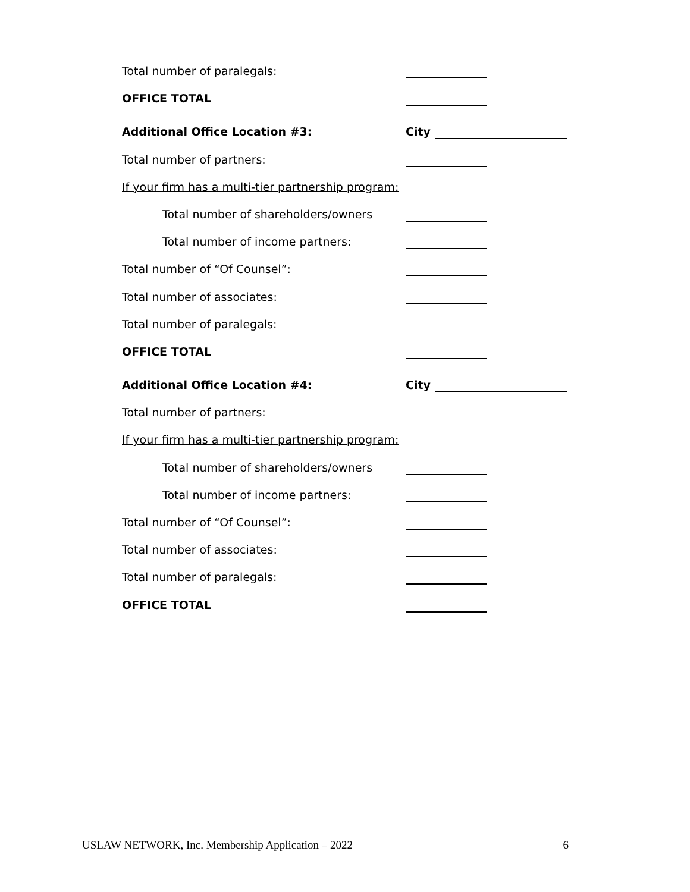Total number of paralegals:
OFFICE TOTAL
Additional Office Location #3: City
Total number of partners:
If your firm has a multi-tier partnership program:
Total number of shareholders/owners
Total number of income partners:
Total number of “Of Counsel”:
Total number of associates:
Total number of paralegals:
OFFICE TOTAL
Additional Office Location #4: City
Total number of partners:
If your firm has a multi-tier partnership program:
Total number of shareholders/owners
Total number of income partners:
Total number of “Of Counsel”:
Total number of associates:
Total number of paralegals:
OFFICE TOTAL
USLAW NETWORK, Inc. Membership Application – 2022 6